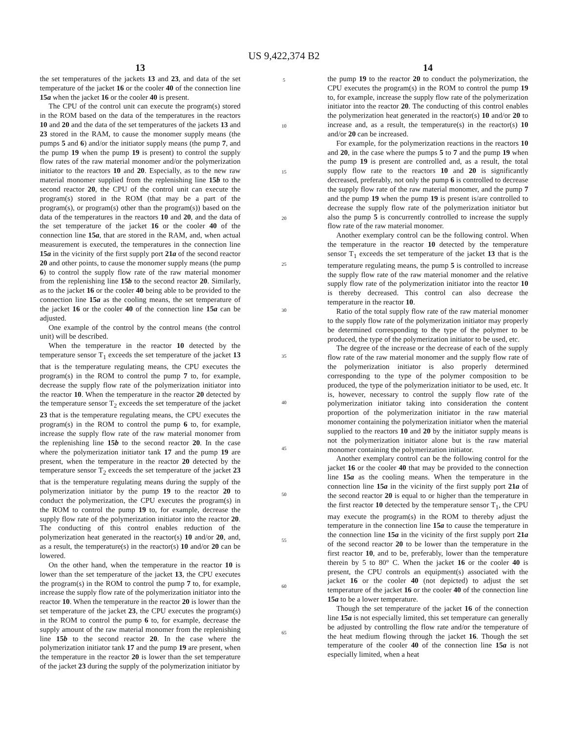US 9,422,374 B2
13
the set temperatures of the jackets 13 and 23, and data of the set temperature of the jacket 16 or the cooler 40 of the connection line 15a when the jacket 16 or the cooler 40 is present.
The CPU of the control unit can execute the program(s) stored in the ROM based on the data of the temperatures in the reactors 10 and 20 and the data of the set temperatures of the jackets 13 and 23 stored in the RAM, to cause the monomer supply means (the pumps 5 and 6) and/or the initiator supply means (the pump 7, and the pump 19 when the pump 19 is present) to control the supply flow rates of the raw material monomer and/or the polymerization initiator to the reactors 10 and 20. Especially, as to the new raw material monomer supplied from the replenishing line 15b to the second reactor 20, the CPU of the control unit can execute the program(s) stored in the ROM (that may be a part of the program(s), or program(s) other than the program(s)) based on the data of the temperatures in the reactors 10 and 20, and the data of the set temperature of the jacket 16 or the cooler 40 of the connection line 15a, that are stored in the RAM, and, when actual measurement is executed, the temperatures in the connection line 15a in the vicinity of the first supply port 21a of the second reactor 20 and other points, to cause the monomer supply means (the pump 6) to control the supply flow rate of the raw material monomer from the replenishing line 15b to the second reactor 20. Similarly, as to the jacket 16 or the cooler 40 being able to be provided to the connection line 15a as the cooling means, the set temperature of the jacket 16 or the cooler 40 of the connection line 15a can be adjusted.
One example of the control by the control means (the control unit) will be described.
When the temperature in the reactor 10 detected by the temperature sensor T<sub>1</sub> exceeds the set temperature of the jacket 13 that is the temperature regulating means, the CPU executes the program(s) in the ROM to control the pump 7 to, for example, decrease the supply flow rate of the polymerization initiator into the reactor 10. When the temperature in the reactor 20 detected by the temperature sensor T<sub>2</sub> exceeds the set temperature of the jacket 23 that is the temperature regulating means, the CPU executes the program(s) in the ROM to control the pump 6 to, for example, increase the supply flow rate of the raw material monomer from the replenishing line 15b to the second reactor 20. In the case where the polymerization initiator tank 17 and the pump 19 are present, when the temperature in the reactor 20 detected by the temperature sensor T<sub>2</sub> exceeds the set temperature of the jacket 23 that is the temperature regulating means during the supply of the polymerization initiator by the pump 19 to the reactor 20 to conduct the polymerization, the CPU executes the program(s) in the ROM to control the pump 19 to, for example, decrease the supply flow rate of the polymerization initiator into the reactor 20. The conducting of this control enables reduction of the polymerization heat generated in the reactor(s) 10 and/or 20, and, as a result, the temperature(s) in the reactor(s) 10 and/or 20 can be lowered.
On the other hand, when the temperature in the reactor 10 is lower than the set temperature of the jacket 13, the CPU executes the program(s) in the ROM to control the pump 7 to, for example, increase the supply flow rate of the polymerization initiator into the reactor 10. When the temperature in the reactor 20 is lower than the set temperature of the jacket 23, the CPU executes the program(s) in the ROM to control the pump 6 to, for example, decrease the supply amount of the raw material monomer from the replenishing line 15b to the second reactor 20. In the case where the polymerization initiator tank 17 and the pump 19 are present, when the temperature in the reactor 20 is lower than the set temperature of the jacket 23 during the supply of the polymerization initiator by
5
10
15
20
25
30
35
40
45
50
55
60
65
14
the pump 19 to the reactor 20 to conduct the polymerization, the CPU executes the program(s) in the ROM to control the pump 19 to, for example, increase the supply flow rate of the polymerization initiator into the reactor 20. The conducting of this control enables the polymerization heat generated in the reactor(s) 10 and/or 20 to increase and, as a result, the temperature(s) in the reactor(s) 10 and/or 20 can be increased.
For example, for the polymerization reactions in the reactors 10 and 20, in the case where the pumps 5 to 7 and the pump 19 when the pump 19 is present are controlled and, as a result, the total supply flow rate to the reactors 10 and 20 is significantly decreased, preferably, not only the pump 6 is controlled to decrease the supply flow rate of the raw material monomer, and the pump 7 and the pump 19 when the pump 19 is present is/are controlled to decrease the supply flow rate of the polymerization initiator but also the pump 5 is concurrently controlled to increase the supply flow rate of the raw material monomer.
Another exemplary control can be the following control. When the temperature in the reactor 10 detected by the temperature sensor T<sub>1</sub> exceeds the set temperature of the jacket 13 that is the temperature regulating means, the pump 5 is controlled to increase the supply flow rate of the raw material monomer and the relative supply flow rate of the polymerization initiator into the reactor 10 is thereby decreased. This control can also decrease the temperature in the reactor 10.
Ratio of the total supply flow rate of the raw material monomer to the supply flow rate of the polymerization initiator may properly be determined corresponding to the type of the polymer to be produced, the type of the polymerization initiator to be used, etc.
The degree of the increase or the decrease of each of the supply flow rate of the raw material monomer and the supply flow rate of the polymerization initiator is also properly determined corresponding to the type of the polymer composition to be produced, the type of the polymerization initiator to be used, etc. It is, however, necessary to control the supply flow rate of the polymerization initiator taking into consideration the content proportion of the polymerization initiator in the raw material monomer containing the polymerization initiator when the material supplied to the reactors 10 and 20 by the initiator supply means is not the polymerization initiator alone but is the raw material monomer containing the polymerization initiator.
Another exemplary control can be the following control for the jacket 16 or the cooler 40 that may be provided to the connection line 15a as the cooling means. When the temperature in the connection line 15a in the vicinity of the first supply port 21a of the second reactor 20 is equal to or higher than the temperature in the first reactor 10 detected by the temperature sensor T<sub>1</sub>, the CPU may execute the program(s) in the ROM to thereby adjust the temperature in the connection line 15a to cause the temperature in the connection line 15a in the vicinity of the first supply port 21a of the second reactor 20 to be lower than the temperature in the first reactor 10, and to be, preferably, lower than the temperature therein by 5 to 80° C. When the jacket 16 or the cooler 40 is present, the CPU controls an equipment(s) associated with the jacket 16 or the cooler 40 (not depicted) to adjust the set temperature of the jacket 16 or the cooler 40 of the connection line 15a to be a lower temperature.
Though the set temperature of the jacket 16 of the connection line 15a is not especially limited, this set temperature can generally be adjusted by controlling the flow rate and/or the temperature of the heat medium flowing through the jacket 16. Though the set temperature of the cooler 40 of the connection line 15a is not especially limited, when a heat